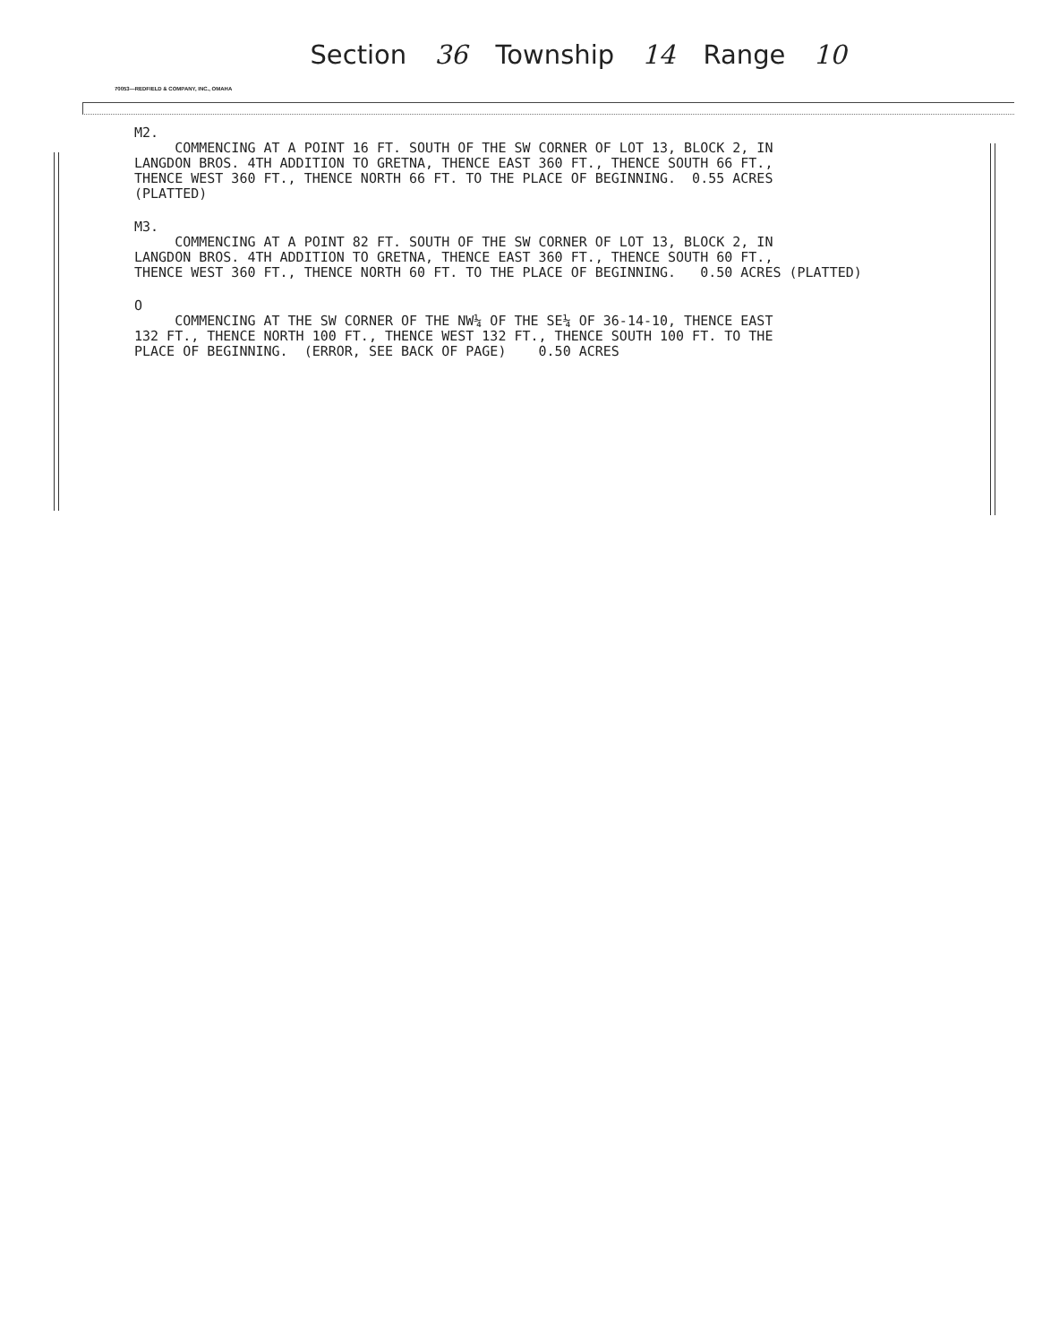Section 36 Township 14 Range 10
70053—REDFIELD & COMPANY, INC., OMAHA
M2. COMMENCING AT A POINT 16 FT. SOUTH OF THE SW CORNER OF LOT 13, BLOCK 2, IN LANGDON BROS. 4TH ADDITION TO GRETNA, THENCE EAST 360 FT., THENCE SOUTH 66 FT., THENCE WEST 360 FT., THENCE NORTH 66 FT. TO THE PLACE OF BEGINNING. 0.55 ACRES (PLATTED)
M3. COMMENCING AT A POINT 82 FT. SOUTH OF THE SW CORNER OF LOT 13, BLOCK 2, IN LANGDON BROS. 4TH ADDITION TO GRETNA, THENCE EAST 360 FT., THENCE SOUTH 60 FT., THENCE WEST 360 FT., THENCE NORTH 60 FT. TO THE PLACE OF BEGINNING. 0.50 ACRES (PLATTED)
O COMMENCING AT THE SW CORNER OF THE NW¼ OF THE SE¼ OF 36-14-10, THENCE EAST 132 FT., THENCE NORTH 100 FT., THENCE WEST 132 FT., THENCE SOUTH 100 FT. TO THE PLACE OF BEGINNING. (ERROR, SEE BACK OF PAGE) 0.50 ACRES